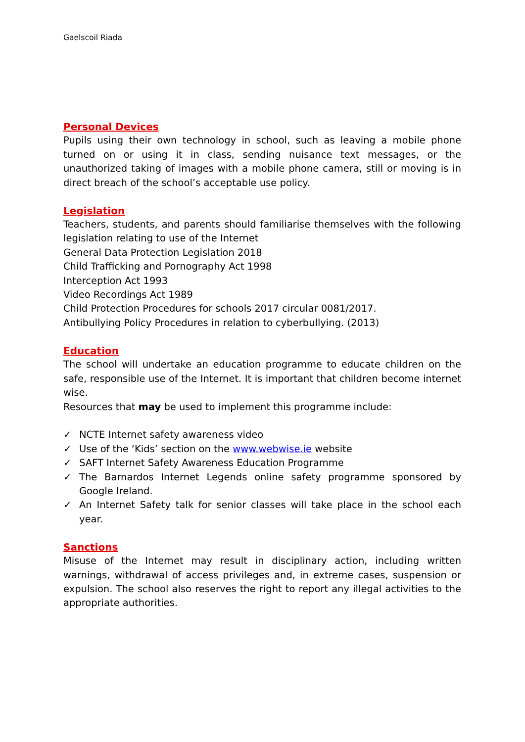Gaelscoil Riada
Personal Devices
Pupils using their own technology in school, such as leaving a mobile phone turned on or using it in class, sending nuisance text messages, or the unauthorized taking of images with a mobile phone camera, still or moving is in direct breach of the school’s acceptable use policy.
Legislation
Teachers, students, and parents should familiarise themselves with the following legislation relating to use of the Internet
General Data Protection Legislation 2018
Child Trafficking and Pornography Act 1998
Interception Act 1993
Video Recordings Act 1989
Child Protection Procedures for schools 2017 circular 0081/2017.
Antibullying Policy Procedures in relation to cyberbullying. (2013)
Education
The school will undertake an education programme to educate children on the safe, responsible use of the Internet. It is important that children become internet wise.
Resources that may be used to implement this programme include:
✓ NCTE Internet safety awareness video
✓ Use of the ‘Kids’ section on the www.webwise.ie website
✓ SAFT Internet Safety Awareness Education Programme
✓ The Barnardos Internet Legends online safety programme sponsored by Google Ireland.
✓ An Internet Safety talk for senior classes will take place in the school each year.
Sanctions
Misuse of the Internet may result in disciplinary action, including written warnings, withdrawal of access privileges and, in extreme cases, suspension or expulsion. The school also reserves the right to report any illegal activities to the appropriate authorities.